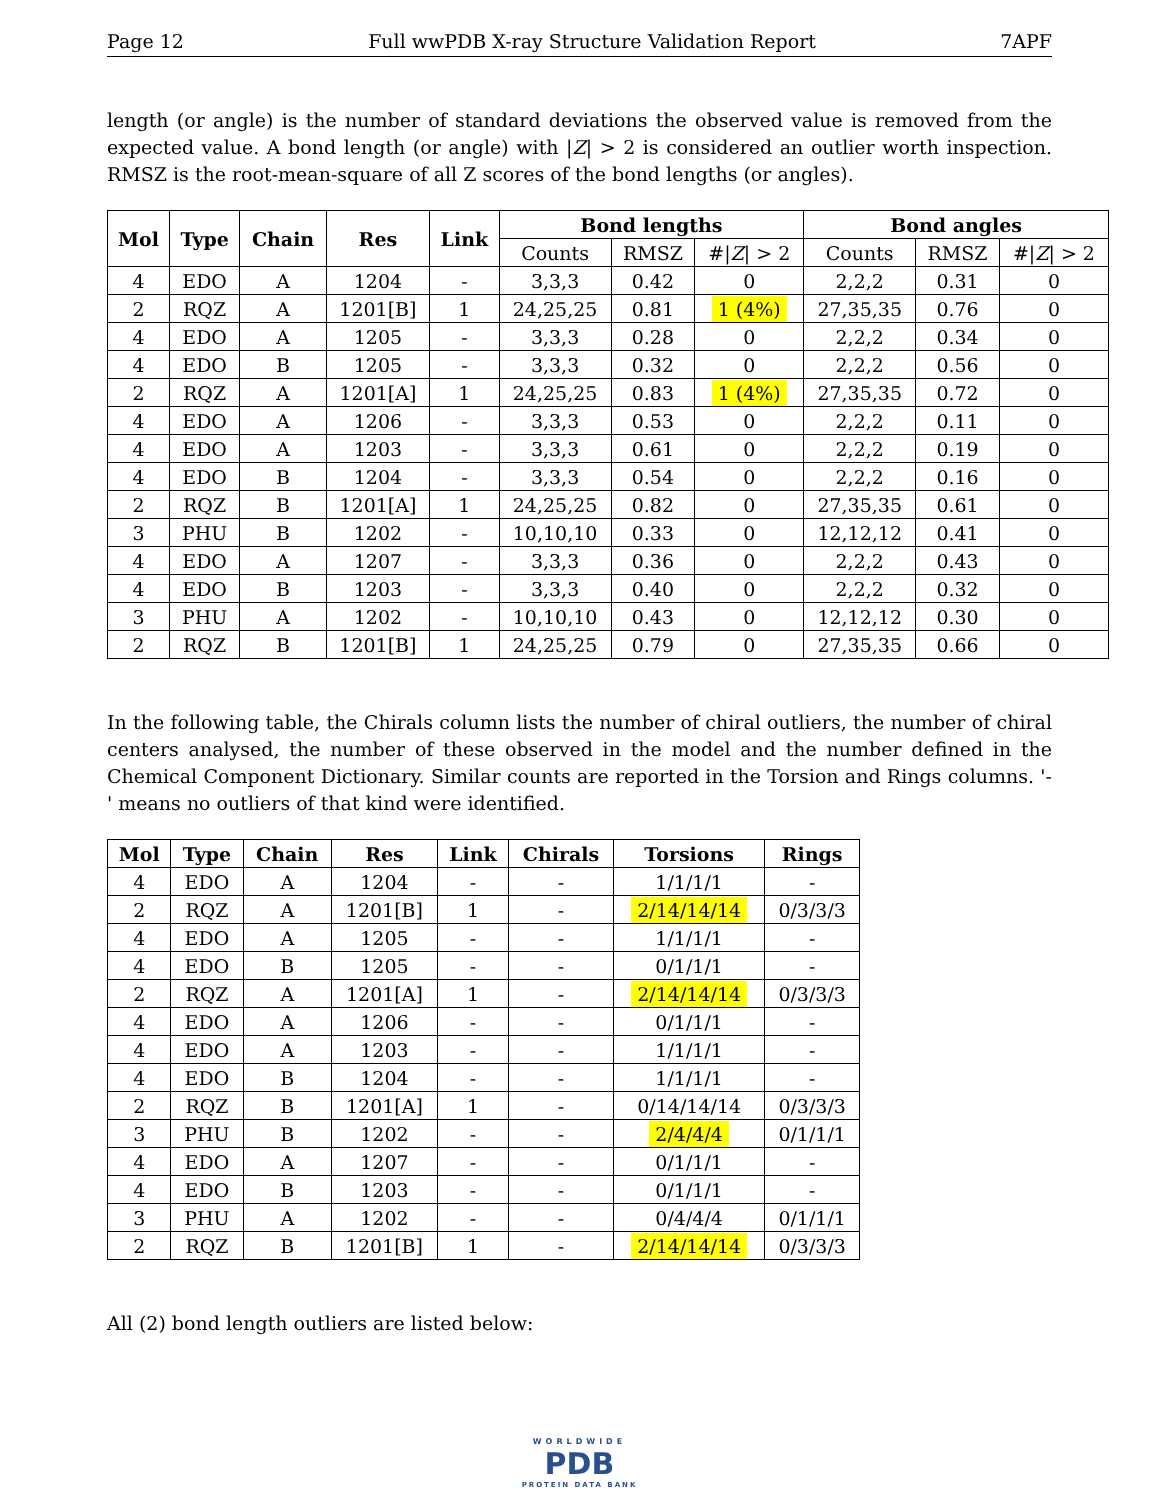Page 12 Full wwPDB X-ray Structure Validation Report 7APF
length (or angle) is the number of standard deviations the observed value is removed from the expected value. A bond length (or angle) with |Z| > 2 is considered an outlier worth inspection. RMSZ is the root-mean-square of all Z scores of the bond lengths (or angles).
| Mol | Type | Chain | Res | Link | Bond lengths | | | Bond angles | | |
| --- | --- | --- | --- | --- | --- | --- | --- | --- | --- | --- |
| | | | | | Counts | RMSZ | #/ Z / > 2 | Counts | RMSZ | #/ Z / > 2 |
| 4 | EDO | A | 1204 | - | 3,3,3 | 0.42 | 0 | 2,2,2 | 0.31 | 0 |
| 2 | RQZ | A | 1201[B] | 1 | 24,25,25 | 0.81 | 1 (4%) | 27,35,35 | 0.76 | 0 |
| 4 | EDO | A | 1205 | - | 3,3,3 | 0.28 | 0 | 2,2,2 | 0.34 | 0 |
| 4 | EDO | B | 1205 | - | 3,3,3 | 0.32 | 0 | 2,2,2 | 0.56 | 0 |
| 2 | RQZ | A | 1201[A] | 1 | 24,25,25 | 0.83 | 1 (4%) | 27,35,35 | 0.72 | 0 |
| 4 | EDO | A | 1206 | - | 3,3,3 | 0.53 | 0 | 2,2,2 | 0.11 | 0 |
| 4 | EDO | A | 1203 | - | 3,3,3 | 0.61 | 0 | 2,2,2 | 0.19 | 0 |
| 4 | EDO | B | 1204 | - | 3,3,3 | 0.54 | 0 | 2,2,2 | 0.16 | 0 |
| 2 | RQZ | B | 1201[A] | 1 | 24,25,25 | 0.82 | 0 | 27,35,35 | 0.61 | 0 |
| 3 | PHU | B | 1202 | - | 10,10,10 | 0.33 | 0 | 12,12,12 | 0.41 | 0 |
| 4 | EDO | A | 1207 | - | 3,3,3 | 0.36 | 0 | 2,2,2 | 0.43 | 0 |
| 4 | EDO | B | 1203 | - | 3,3,3 | 0.40 | 0 | 2,2,2 | 0.32 | 0 |
| 3 | PHU | A | 1202 | - | 10,10,10 | 0.43 | 0 | 12,12,12 | 0.30 | 0 |
| 2 | RQZ | B | 1201[B] | 1 | 24,25,25 | 0.79 | 0 | 27,35,35 | 0.66 | 0 |
In the following table, the Chirals column lists the number of chiral outliers, the number of chiral centers analysed, the number of these observed in the model and the number defined in the Chemical Component Dictionary. Similar counts are reported in the Torsion and Rings columns. '-' means no outliers of that kind were identified.
| Mol | Type | Chain | Res | Link | Chirals | Torsions | Rings |
| --- | --- | --- | --- | --- | --- | --- | --- |
| 4 | EDO | A | 1204 | - | - | 1/1/1/1 | - |
| 2 | RQZ | A | 1201[B] | 1 | - | 2/14/14/14 | 0/3/3/3 |
| 4 | EDO | A | 1205 | - | - | 1/1/1/1 | - |
| 4 | EDO | B | 1205 | - | - | 0/1/1/1 | - |
| 2 | RQZ | A | 1201[A] | 1 | - | 2/14/14/14 | 0/3/3/3 |
| 4 | EDO | A | 1206 | - | - | 0/1/1/1 | - |
| 4 | EDO | A | 1203 | - | - | 1/1/1/1 | - |
| 4 | EDO | B | 1204 | - | - | 1/1/1/1 | - |
| 2 | RQZ | B | 1201[A] | 1 | - | 0/14/14/14 | 0/3/3/3 |
| 3 | PHU | B | 1202 | - | - | 2/4/4/4 | 0/1/1/1 |
| 4 | EDO | A | 1207 | - | - | 0/1/1/1 | - |
| 4 | EDO | B | 1203 | - | - | 0/1/1/1 | - |
| 3 | PHU | A | 1202 | - | - | 0/4/4/4 | 0/1/1/1 |
| 2 | RQZ | B | 1201[B] | 1 | - | 2/14/14/14 | 0/3/3/3 |
All (2) bond length outliers are listed below:
WORLDWIDE
PDB
PROTEIN DATA BANK